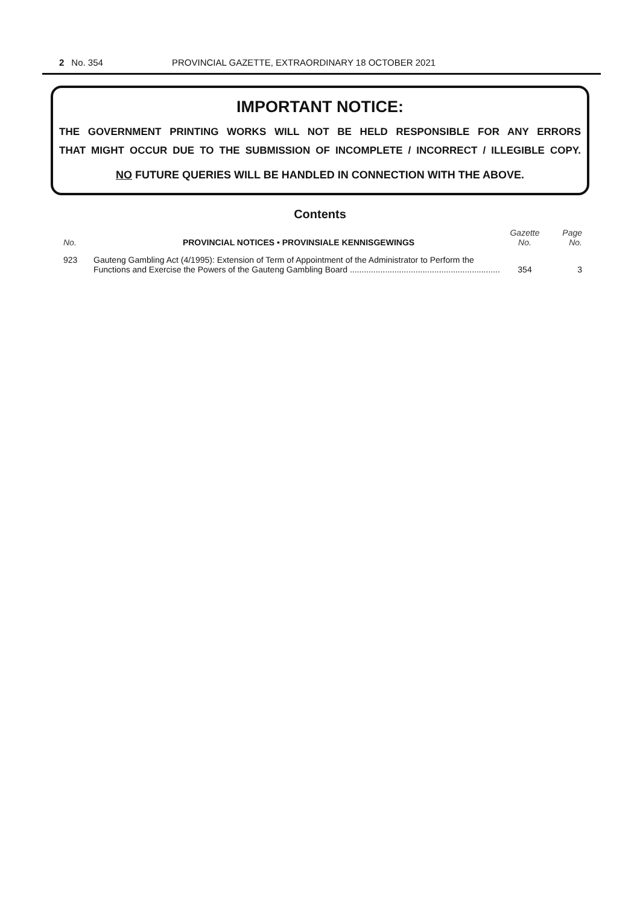2 No. 354 PROVINCIAL GAZETTE, EXTRAORDINARY 18 OCTOBER 2021
IMPORTANT NOTICE:
THE GOVERNMENT PRINTING WORKS WILL NOT BE HELD RESPONSIBLE FOR ANY ERRORS
THAT MIGHT OCCUR DUE TO THE SUBMISSION OF INCOMPLETE / INCORRECT / ILLEGIBLE COPY.
NO FUTURE QUERIES WILL BE HANDLED IN CONNECTION WITH THE ABOVE.
Contents
| No. | PROVINCIAL NOTICES • PROVINSIALE KENNISGEWINGS | Gazette No. | Page No. |
| --- | --- | --- | --- |
| 923 | Gauteng Gambling Act (4/1995): Extension of Term of Appointment of the Administrator to Perform the Functions and Exercise the Powers of the Gauteng Gambling Board ................................................................ | 354 | 3 |